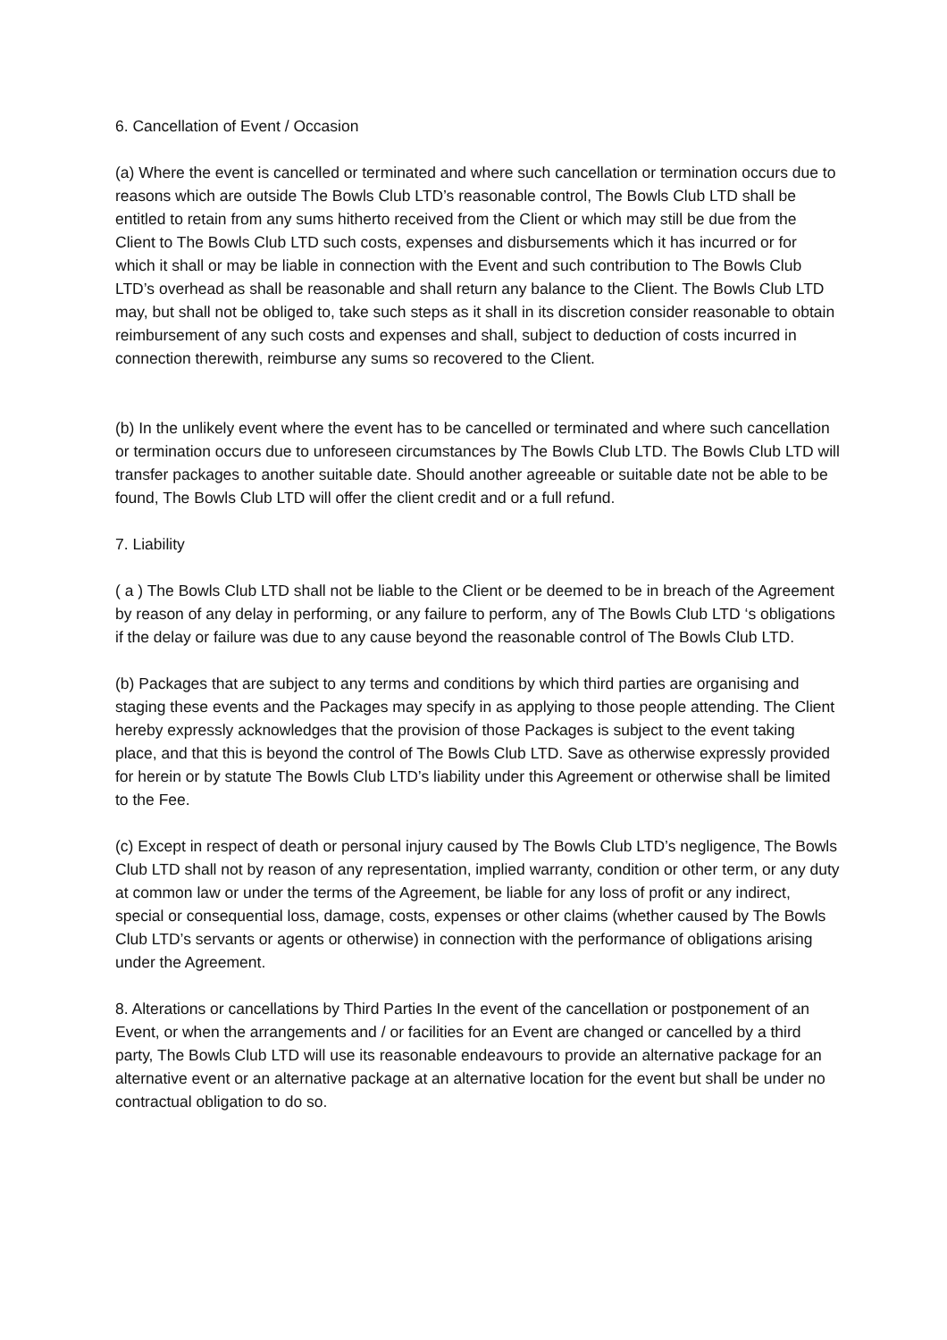6. Cancellation of Event / Occasion
(a) Where the event is cancelled or terminated and where such cancellation or termination occurs due to reasons which are outside The Bowls Club LTD’s reasonable control, The Bowls Club LTD shall be entitled to retain from any sums hitherto received from the Client or which may still be due from the Client to The Bowls Club LTD such costs, expenses and disbursements which it has incurred or for which it shall or may be liable in connection with the Event and such contribution to The Bowls Club LTD’s overhead as shall be reasonable and shall return any balance to the Client. The Bowls Club LTD may, but shall not be obliged to, take such steps as it shall in its discretion consider reasonable to obtain reimbursement of any such costs and expenses and shall, subject to deduction of costs incurred in connection therewith, reimburse any sums so recovered to the Client.
(b) In the unlikely event where the event has to be cancelled or terminated and where such cancellation or termination occurs due to unforeseen circumstances by The Bowls Club LTD. The Bowls Club LTD will transfer packages to another suitable date. Should another agreeable or suitable date not be able to be found, The Bowls Club LTD will offer the client credit and or a full refund.
7. Liability
( a ) The Bowls Club LTD shall not be liable to the Client or be deemed to be in breach of the Agreement by reason of any delay in performing, or any failure to perform, any of The Bowls Club LTD ‘s obligations if the delay or failure was due to any cause beyond the reasonable control of The Bowls Club LTD.
(b) Packages that are subject to any terms and conditions by which third parties are organising and staging these events and the Packages may specify in as applying to those people attending. The Client hereby expressly acknowledges that the provision of those Packages is subject to the event taking place, and that this is beyond the control of The Bowls Club LTD. Save as otherwise expressly provided for herein or by statute The Bowls Club LTD’s liability under this Agreement or otherwise shall be limited to the Fee.
(c) Except in respect of death or personal injury caused by The Bowls Club LTD’s negligence, The Bowls Club LTD shall not by reason of any representation, implied warranty, condition or other term, or any duty at common law or under the terms of the Agreement, be liable for any loss of profit or any indirect, special or consequential loss, damage, costs, expenses or other claims (whether caused by The Bowls Club LTD’s servants or agents or otherwise) in connection with the performance of obligations arising under the Agreement.
8. Alterations or cancellations by Third Parties In the event of the cancellation or postponement of an Event, or when the arrangements and / or facilities for an Event are changed or cancelled by a third party, The Bowls Club LTD will use its reasonable endeavours to provide an alternative package for an alternative event or an alternative package at an alternative location for the event but shall be under no contractual obligation to do so.